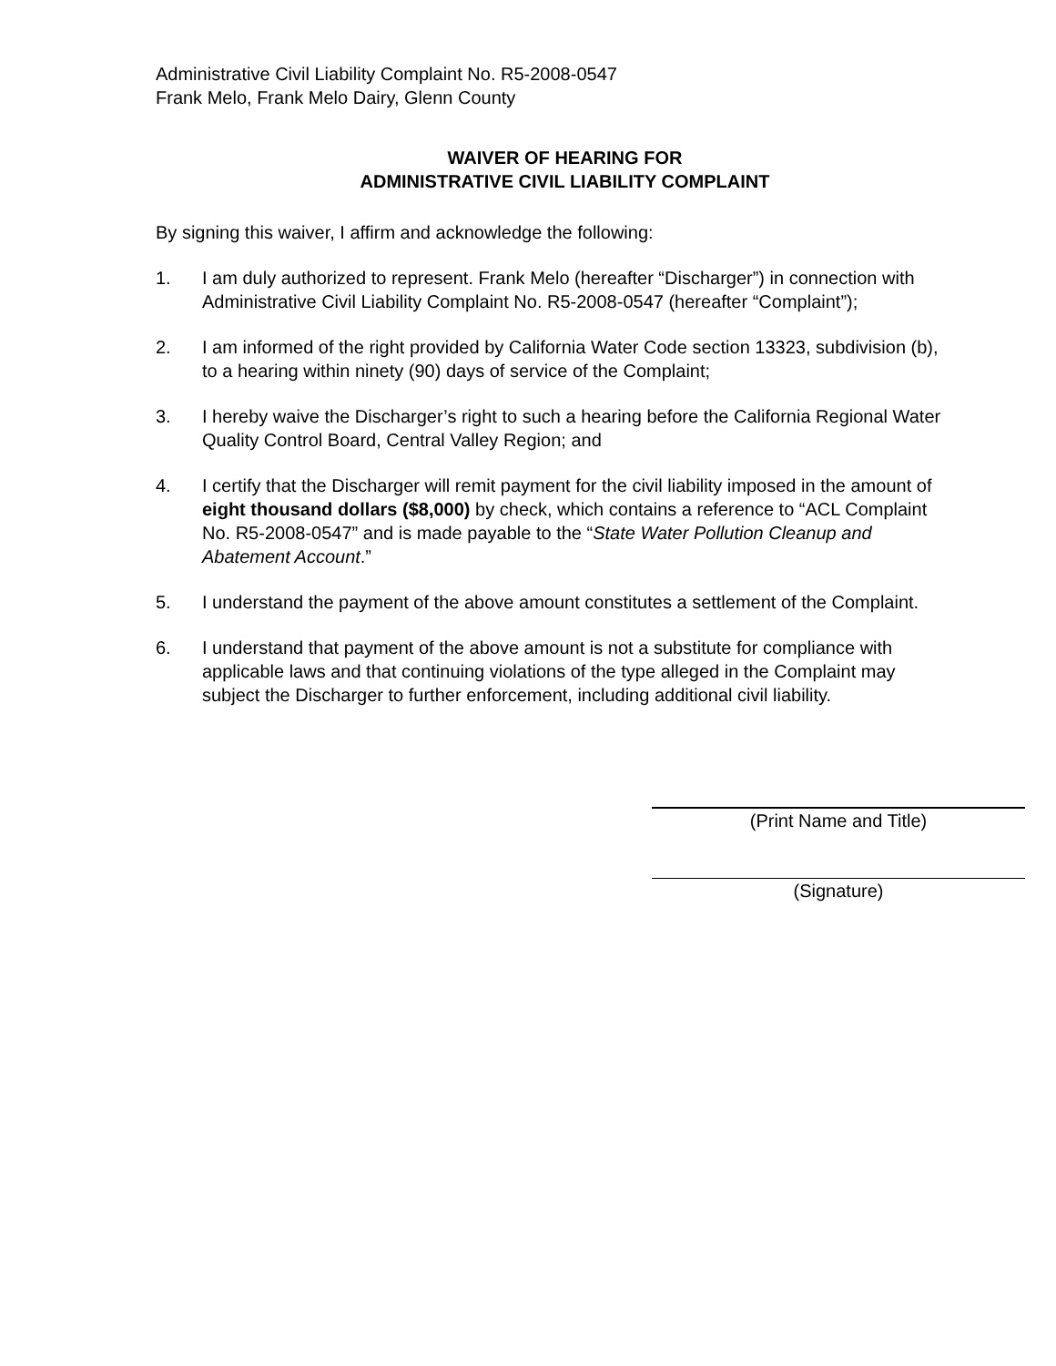Administrative Civil Liability Complaint No. R5-2008-0547
Frank Melo, Frank Melo Dairy, Glenn County
WAIVER OF HEARING FOR
ADMINISTRATIVE CIVIL LIABILITY COMPLAINT
By signing this waiver, I affirm and acknowledge the following:
1. I am duly authorized to represent. Frank Melo (hereafter “Discharger”) in connection with Administrative Civil Liability Complaint No. R5-2008-0547 (hereafter “Complaint”);
2. I am informed of the right provided by California Water Code section 13323, subdivision (b), to a hearing within ninety (90) days of service of the Complaint;
3. I hereby waive the Discharger’s right to such a hearing before the California Regional Water Quality Control Board, Central Valley Region; and
4. I certify that the Discharger will remit payment for the civil liability imposed in the amount of eight thousand dollars ($8,000) by check, which contains a reference to “ACL Complaint No. R5-2008-0547” and is made payable to the “State Water Pollution Cleanup and Abatement Account.”
5. I understand the payment of the above amount constitutes a settlement of the Complaint.
6. I understand that payment of the above amount is not a substitute for compliance with applicable laws and that continuing violations of the type alleged in the Complaint may subject the Discharger to further enforcement, including additional civil liability.
(Print Name and Title)
(Signature)